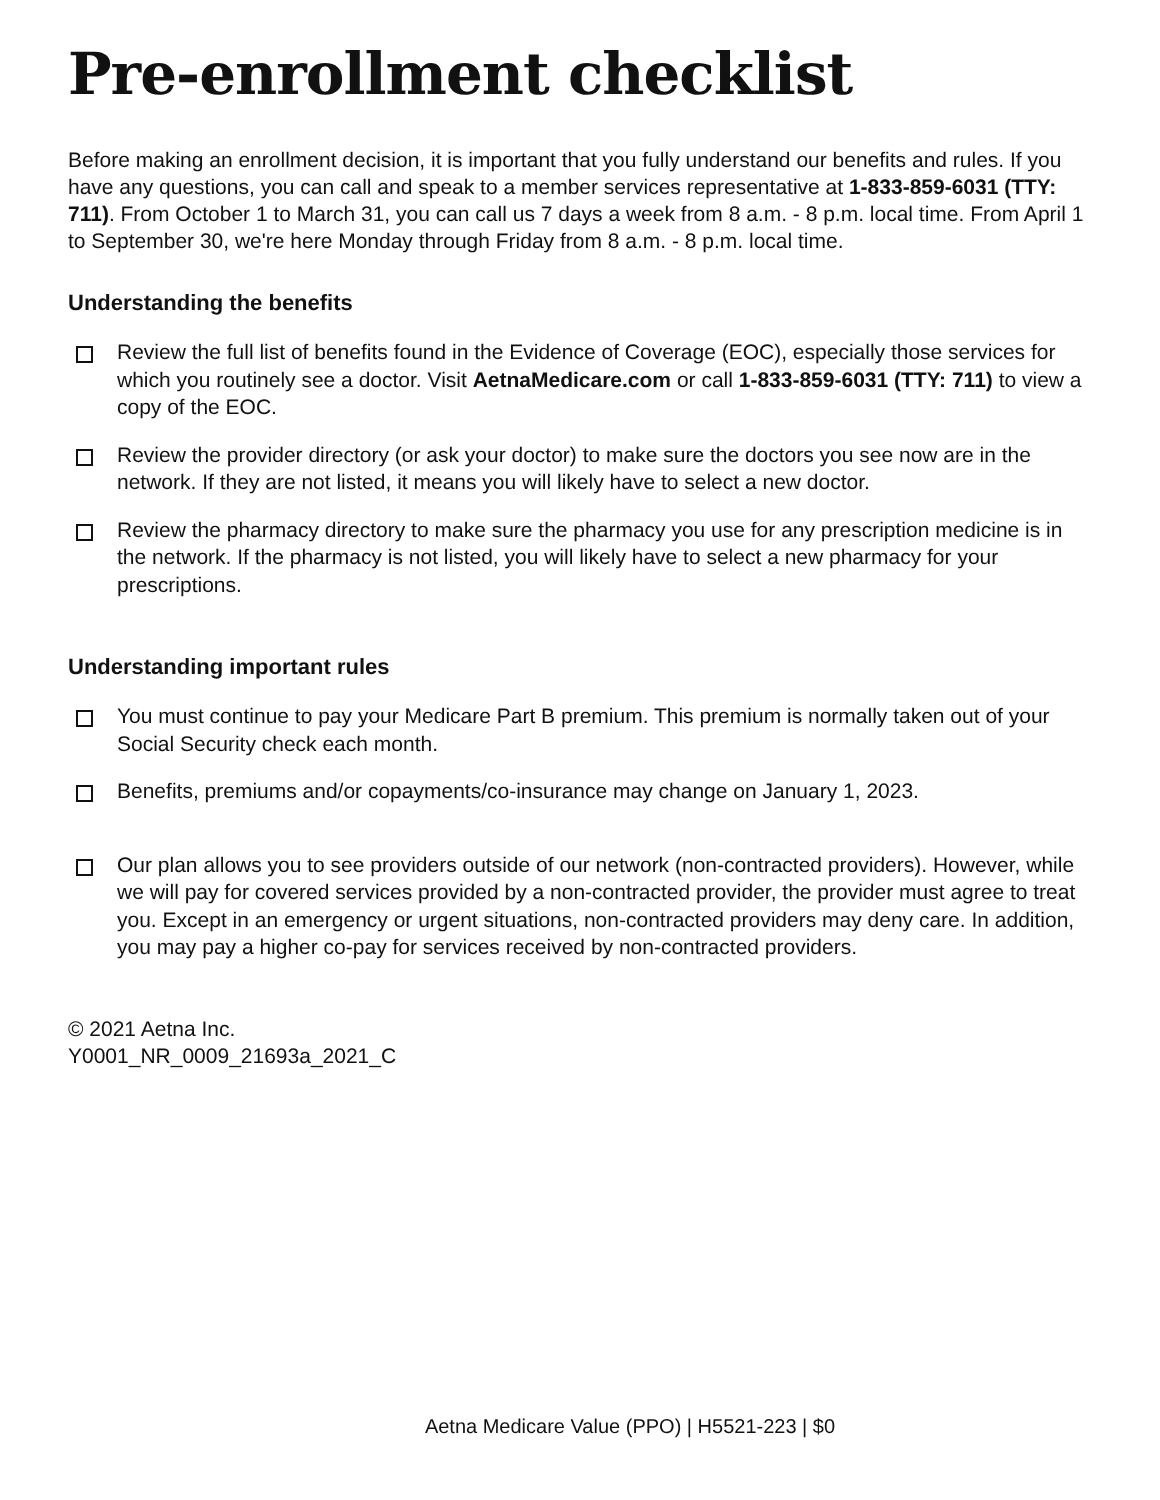Pre-enrollment checklist
Before making an enrollment decision, it is important that you fully understand our benefits and rules. If you have any questions, you can call and speak to a member services representative at 1-833-859-6031 (TTY: 711). From October 1 to March 31, you can call us 7 days a week from 8 a.m. - 8 p.m. local time. From April 1 to September 30, we're here Monday through Friday from 8 a.m. - 8 p.m. local time.
Understanding the benefits
Review the full list of benefits found in the Evidence of Coverage (EOC), especially those services for which you routinely see a doctor. Visit AetnaMedicare.com or call 1-833-859-6031 (TTY: 711) to view a copy of the EOC.
Review the provider directory (or ask your doctor) to make sure the doctors you see now are in the network. If they are not listed, it means you will likely have to select a new doctor.
Review the pharmacy directory to make sure the pharmacy you use for any prescription medicine is in the network. If the pharmacy is not listed, you will likely have to select a new pharmacy for your prescriptions.
Understanding important rules
You must continue to pay your Medicare Part B premium. This premium is normally taken out of your Social Security check each month.
Benefits, premiums and/or copayments/co-insurance may change on January 1, 2023.
Our plan allows you to see providers outside of our network (non-contracted providers). However, while we will pay for covered services provided by a non-contracted provider, the provider must agree to treat you. Except in an emergency or urgent situations, non-contracted providers may deny care. In addition, you may pay a higher co-pay for services received by non-contracted providers.
© 2021 Aetna Inc.
Y0001_NR_0009_21693a_2021_C
Aetna Medicare Value (PPO) | H5521-223 | $0